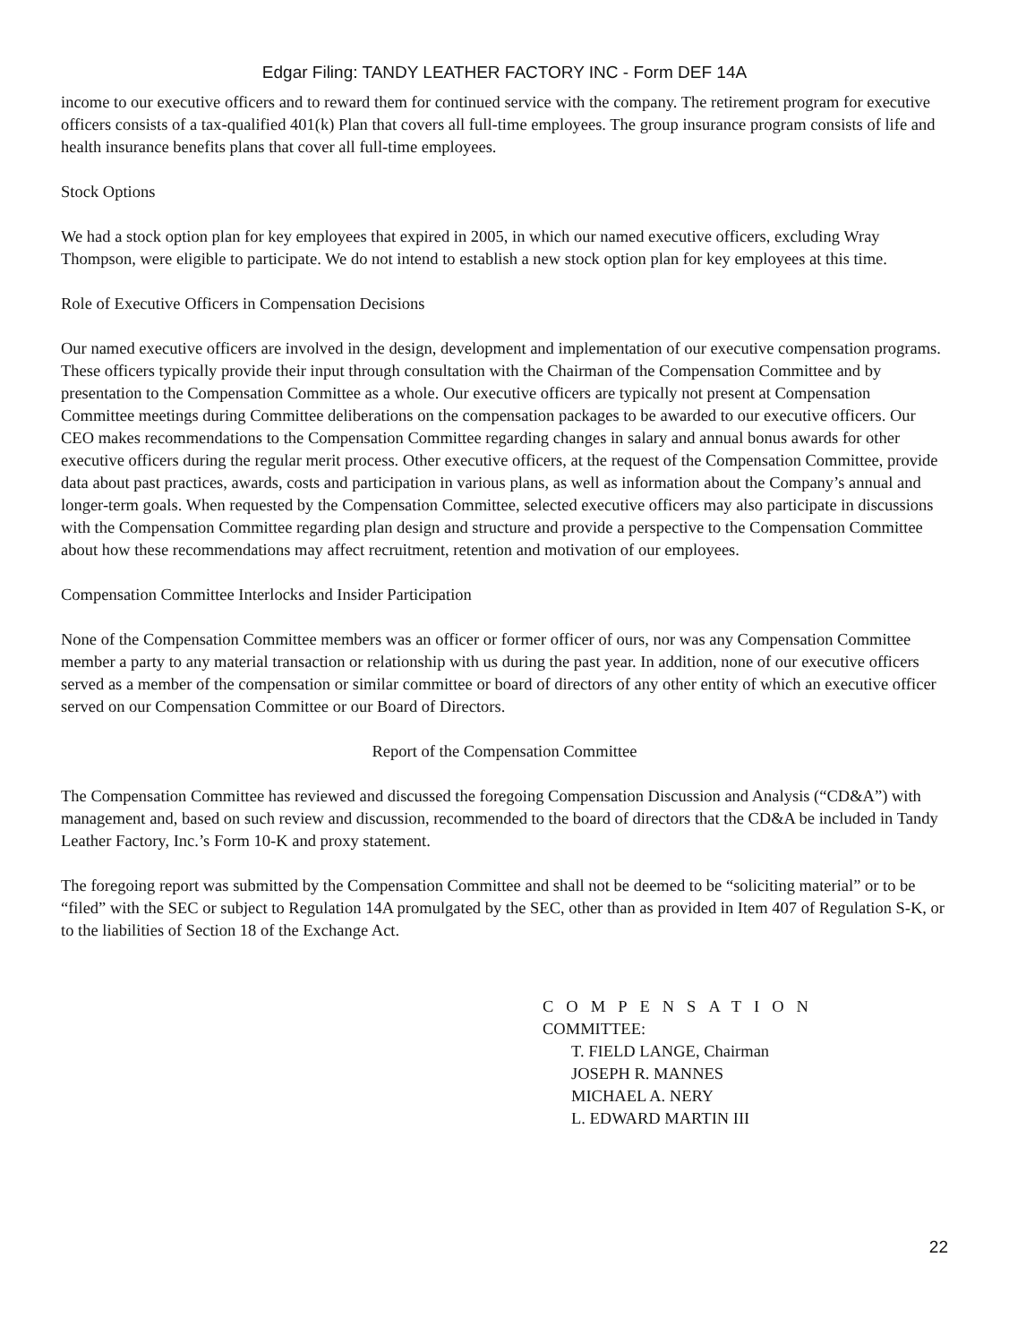Edgar Filing: TANDY LEATHER FACTORY INC - Form DEF 14A
income to our executive officers and to reward them for continued service with the company. The retirement program for executive officers consists of a tax-qualified 401(k) Plan that covers all full-time employees. The group insurance program consists of life and health insurance benefits plans that cover all full-time employees.
Stock Options
We had a stock option plan for key employees that expired in 2005, in which our named executive officers, excluding Wray Thompson, were eligible to participate. We do not intend to establish a new stock option plan for key employees at this time.
Role of Executive Officers in Compensation Decisions
Our named executive officers are involved in the design, development and implementation of our executive compensation programs. These officers typically provide their input through consultation with the Chairman of the Compensation Committee and by presentation to the Compensation Committee as a whole. Our executive officers are typically not present at Compensation Committee meetings during Committee deliberations on the compensation packages to be awarded to our executive officers. Our CEO makes recommendations to the Compensation Committee regarding changes in salary and annual bonus awards for other executive officers during the regular merit process. Other executive officers, at the request of the Compensation Committee, provide data about past practices, awards, costs and participation in various plans, as well as information about the Company’s annual and longer-term goals. When requested by the Compensation Committee, selected executive officers may also participate in discussions with the Compensation Committee regarding plan design and structure and provide a perspective to the Compensation Committee about how these recommendations may affect recruitment, retention and motivation of our employees.
Compensation Committee Interlocks and Insider Participation
None of the Compensation Committee members was an officer or former officer of ours, nor was any Compensation Committee member a party to any material transaction or relationship with us during the past year. In addition, none of our executive officers served as a member of the compensation or similar committee or board of directors of any other entity of which an executive officer served on our Compensation Committee or our Board of Directors.
Report of the Compensation Committee
The Compensation Committee has reviewed and discussed the foregoing Compensation Discussion and Analysis (“CD&A”) with management and, based on such review and discussion, recommended to the board of directors that the CD&A be included in Tandy Leather Factory, Inc.’s Form 10-K and proxy statement.
The foregoing report was submitted by the Compensation Committee and shall not be deemed to be “soliciting material” or to be “filed” with the SEC or subject to Regulation 14A promulgated by the SEC, other than as provided in Item 407 of Regulation S-K, or to the liabilities of Section 18 of the Exchange Act.
COMPENSATION
COMMITTEE:
T. FIELD LANGE, Chairman
JOSEPH R. MANNES
MICHAEL A. NERY
L. EDWARD MARTIN III
22